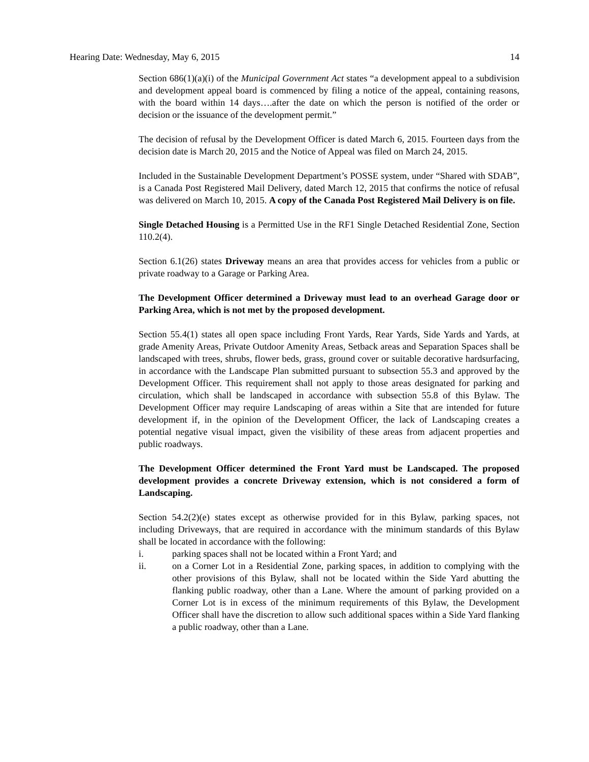Hearing Date: Wednesday, May 6, 2015 14
Section 686(1)(a)(i) of the Municipal Government Act states “a development appeal to a subdivision and development appeal board is commenced by filing a notice of the appeal, containing reasons, with the board within 14 days….after the date on which the person is notified of the order or decision or the issuance of the development permit.”
The decision of refusal by the Development Officer is dated March 6, 2015. Fourteen days from the decision date is March 20, 2015 and the Notice of Appeal was filed on March 24, 2015.
Included in the Sustainable Development Department’s POSSE system, under “Shared with SDAB”, is a Canada Post Registered Mail Delivery, dated March 12, 2015 that confirms the notice of refusal was delivered on March 10, 2015. A copy of the Canada Post Registered Mail Delivery is on file.
Single Detached Housing is a Permitted Use in the RF1 Single Detached Residential Zone, Section 110.2(4).
Section 6.1(26) states Driveway means an area that provides access for vehicles from a public or private roadway to a Garage or Parking Area.
The Development Officer determined a Driveway must lead to an overhead Garage door or Parking Area, which is not met by the proposed development.
Section 55.4(1) states all open space including Front Yards, Rear Yards, Side Yards and Yards, at grade Amenity Areas, Private Outdoor Amenity Areas, Setback areas and Separation Spaces shall be landscaped with trees, shrubs, flower beds, grass, ground cover or suitable decorative hardsurfacing, in accordance with the Landscape Plan submitted pursuant to subsection 55.3 and approved by the Development Officer. This requirement shall not apply to those areas designated for parking and circulation, which shall be landscaped in accordance with subsection 55.8 of this Bylaw. The Development Officer may require Landscaping of areas within a Site that are intended for future development if, in the opinion of the Development Officer, the lack of Landscaping creates a potential negative visual impact, given the visibility of these areas from adjacent properties and public roadways.
The Development Officer determined the Front Yard must be Landscaped. The proposed development provides a concrete Driveway extension, which is not considered a form of Landscaping.
Section 54.2(2)(e) states except as otherwise provided for in this Bylaw, parking spaces, not including Driveways, that are required in accordance with the minimum standards of this Bylaw shall be located in accordance with the following:
i. parking spaces shall not be located within a Front Yard; and
ii. on a Corner Lot in a Residential Zone, parking spaces, in addition to complying with the other provisions of this Bylaw, shall not be located within the Side Yard abutting the flanking public roadway, other than a Lane. Where the amount of parking provided on a Corner Lot is in excess of the minimum requirements of this Bylaw, the Development Officer shall have the discretion to allow such additional spaces within a Side Yard flanking a public roadway, other than a Lane.